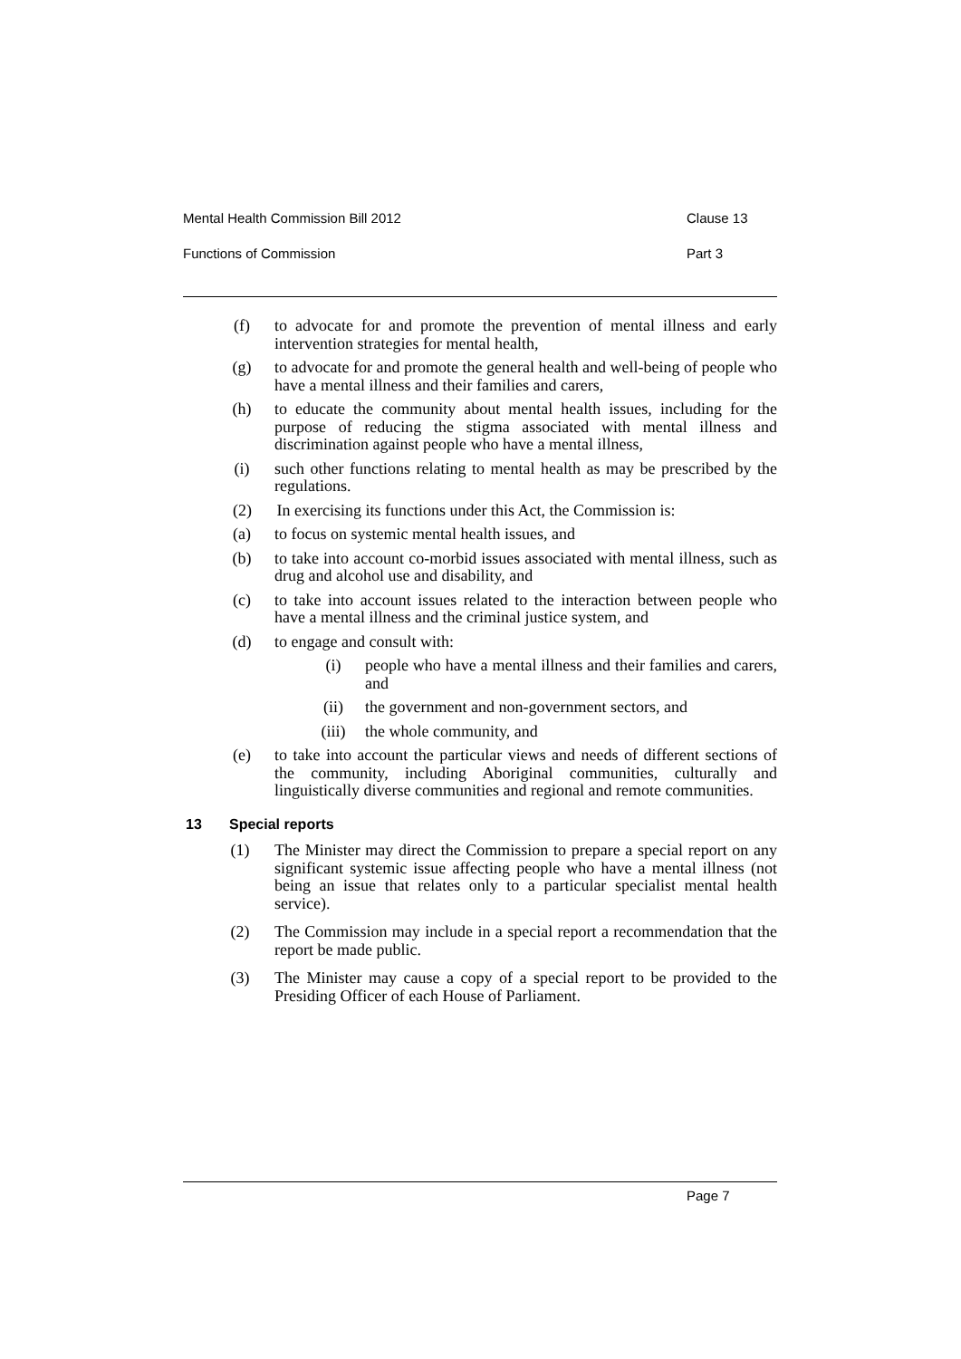Mental Health Commission Bill 2012 Clause 13
Functions of Commission Part 3
(f) to advocate for and promote the prevention of mental illness and early intervention strategies for mental health,
(g) to advocate for and promote the general health and well-being of people who have a mental illness and their families and carers,
(h) to educate the community about mental health issues, including for the purpose of reducing the stigma associated with mental illness and discrimination against people who have a mental illness,
(i) such other functions relating to mental health as may be prescribed by the regulations.
(2) In exercising its functions under this Act, the Commission is:
(a) to focus on systemic mental health issues, and
(b) to take into account co-morbid issues associated with mental illness, such as drug and alcohol use and disability, and
(c) to take into account issues related to the interaction between people who have a mental illness and the criminal justice system, and
(d) to engage and consult with:
(i) people who have a mental illness and their families and carers, and
(ii)
the government and non-government sectors, and
(iii)
the whole community, and
(e) to take into account the particular views and needs of different sections of the community, including Aboriginal communities, culturally and linguistically diverse communities and regional and remote communities.
13 Special reports
(1) The Minister may direct the Commission to prepare a special report on any significant systemic issue affecting people who have a mental illness (not being an issue that relates only to a particular specialist mental health service).
(2) The Commission may include in a special report a recommendation that the report be made public.
(3) The Minister may cause a copy of a special report to be provided to the Presiding Officer of each House of Parliament.
Page 7